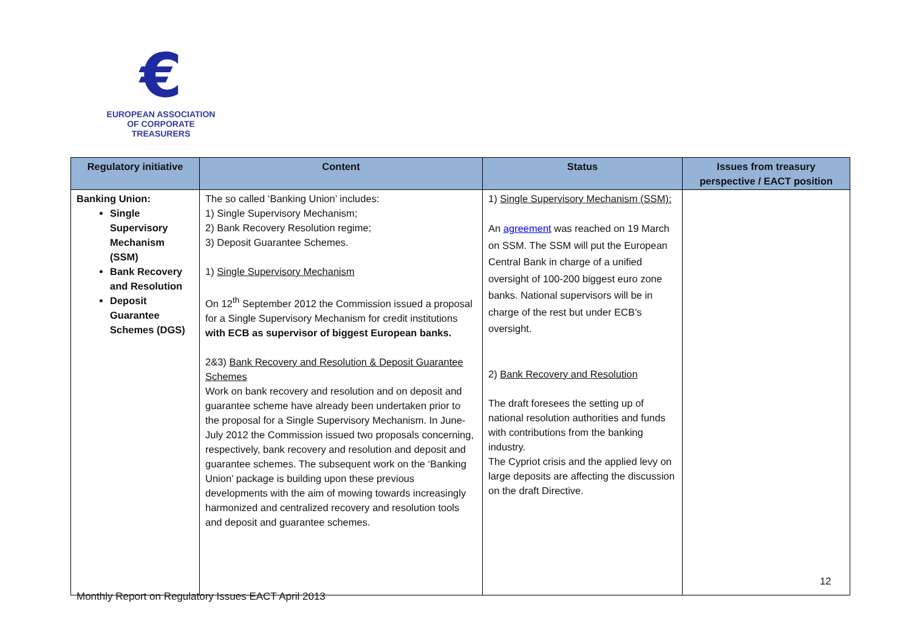€
EUROPEAN ASSOCIATION
OF CORPORATE TREASURERS
| Regulatory initiative | Content | Status | Issues from treasury perspective / EACT position |
| --- | --- | --- | --- |
| Banking Union: Single Supervisory Mechanism (SSM) Bank Recovery and Resolution Deposit Guarantee Schemes (DGS) | The so called ‘Banking Union’ includes: 1) Single Supervisory Mechanism; 2) Bank Recovery Resolution regime; 3) Deposit Guarantee Schemes. 1) Single Supervisory Mechanism On 12<sup>th</sup> September 2012 the Commission issued a proposal for a Single Supervisory Mechanism for credit institutions with ECB as supervisor of biggest European banks. 2&3) Bank Recovery and Resolution & Deposit Guarantee Schemes Work on bank recovery and resolution and on deposit and guarantee scheme have already been undertaken prior to the proposal for a Single Supervisory Mechanism. In June-July 2012 the Commission issued two proposals concerning, respectively, bank recovery and resolution and deposit and guarantee schemes. The subsequent work on the ‘Banking Union’ package is building upon these previous developments with the aim of mowing towards increasingly harmonized and centralized recovery and resolution tools and deposit and guarantee schemes. | 1) Single Supervisory Mechanism (SSM): An agreement was reached on 19 March on SSM. The SSM will put the European Central Bank in charge of a unified oversight of 100-200 biggest euro zone banks. National supervisors will be in charge of the rest but under ECB’s oversight. 2) Bank Recovery and Resolution The draft foresees the setting up of national resolution authorities and funds with contributions from the banking industry. The Cypriot crisis and the applied levy on large deposits are affecting the discussion on the draft Directive. | |
12
Monthly Report on Regulatory Issues EACT April 2013